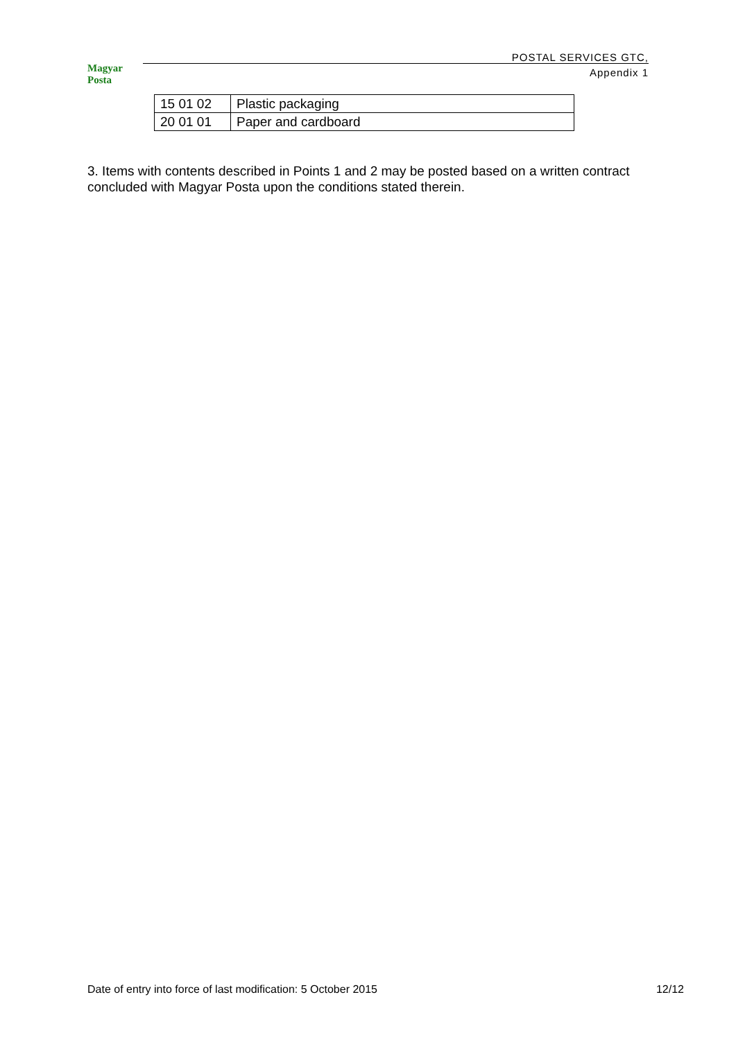Magyar Posta
POSTAL SERVICES GTC,
Appendix 1
| 15 01 02 | Plastic packaging |
| 20 01 01 | Paper and cardboard |
3. Items with contents described in Points 1 and 2 may be posted based on a written contract concluded with Magyar Posta upon the conditions stated therein.
Date of entry into force of last modification: 5 October 2015 12/12